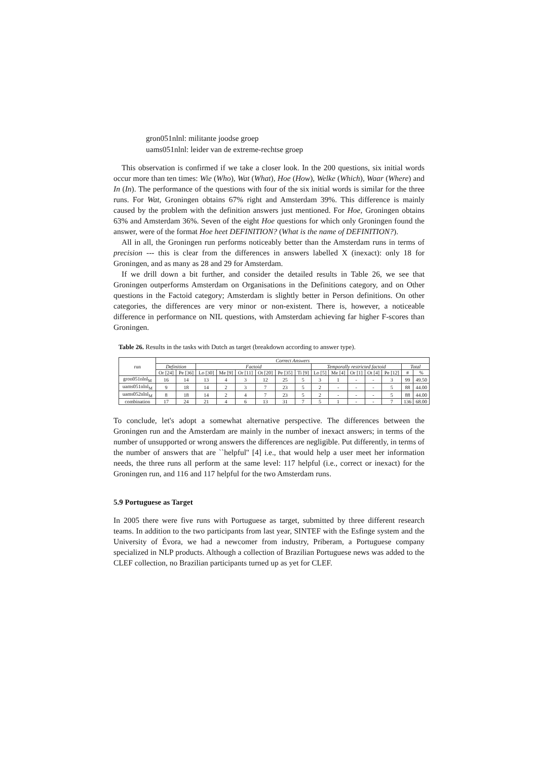gron051nlnl: militante joodse groep
uams051nlnl: leider van de extreme-rechtse groep
This observation is confirmed if we take a closer look. In the 200 questions, six initial words occur more than ten times: Wie (Who), Wat (What), Hoe (How), Welke (Which), Waar (Where) and In (In). The performance of the questions with four of the six initial words is similar for the three runs. For Wat, Groningen obtains 67% right and Amsterdam 39%. This difference is mainly caused by the problem with the definition answers just mentioned. For Hoe, Groningen obtains 63% and Amsterdam 36%. Seven of the eight Hoe questions for which only Groningen found the answer, were of the format Hoe heet DEFINITION? (What is the name of DEFINITION?).
All in all, the Groningen run performs noticeably better than the Amsterdam runs in terms of precision --- this is clear from the differences in answers labelled X (inexact): only 18 for Groningen, and as many as 28 and 29 for Amsterdam.
If we drill down a bit further, and consider the detailed results in Table 26, we see that Groningen outperforms Amsterdam on Organisations in the Definitions category, and on Other questions in the Factoid category; Amsterdam is slightly better in Person definitions. On other categories, the differences are very minor or non-existent. There is, however, a noticeable difference in performance on NIL questions, with Amsterdam achieving far higher F-scores than Groningen.
Table 26. Results in the tasks with Dutch as target (breakdown according to answer type).
| run | Correct Answers | | | | | | | | | | | | | | |
| --- | --- | --- | --- | --- | --- | --- | --- | --- | --- | --- | --- | --- | --- | --- | --- |
| | Definition | | Factoid | | | | | | Temporally restricted factoid | | | | | Total | |
| | Or [24] | Pe [36] | Lo [30] | Me [9] | Or [11] | Ot [20] | Pe [35] | Ti [9] | Lo [5] | Me [4] | Or [1] | Ot [4] | Pe [12] | # | % |
| gron051nlnl<sub>M</sub> | 16 | 14 | 13 | 4 | 3 | 12 | 25 | 5 | 3 | 1 | - | - | 3 | 99 | 49.50 |
| uams051nlnl<sub>M</sub> | 9 | 18 | 14 | 2 | 3 | 7 | 23 | 5 | 2 | - | - | - | 5 | 88 | 44.00 |
| uams052nlnl<sub>M</sub> | 8 | 18 | 14 | 2 | 4 | 7 | 23 | 5 | 2 | - | - | - | 5 | 88 | 44.00 |
| combination | 17 | 24 | 21 | 4 | 6 | 13 | 31 | 7 | 5 | 1 | - | - | 7 | 136 | 68.00 |
To conclude, let's adopt a somewhat alternative perspective. The differences between the Groningen run and the Amsterdam are mainly in the number of inexact answers; in terms of the number of unsupported or wrong answers the differences are negligible. Put differently, in terms of the number of answers that are ``helpful'' [4] i.e., that would help a user meet her information needs, the three runs all perform at the same level: 117 helpful (i.e., correct or inexact) for the Groningen run, and 116 and 117 helpful for the two Amsterdam runs.
5.9 Portuguese as Target
In 2005 there were five runs with Portuguese as target, submitted by three different research teams. In addition to the two participants from last year, SINTEF with the Esfinge system and the University of Évora, we had a newcomer from industry, Priberam, a Portuguese company specialized in NLP products. Although a collection of Brazilian Portuguese news was added to the CLEF collection, no Brazilian participants turned up as yet for CLEF.